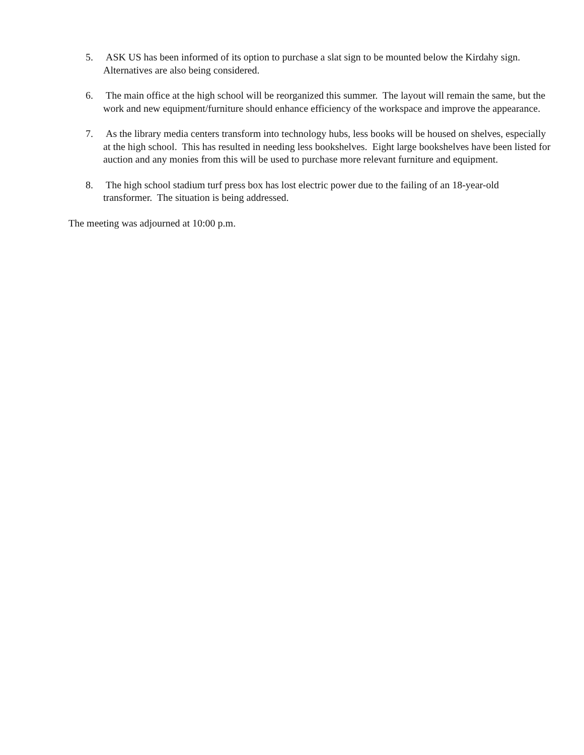5. ASK US has been informed of its option to purchase a slat sign to be mounted below the Kirdahy sign. Alternatives are also being considered.
6. The main office at the high school will be reorganized this summer. The layout will remain the same, but the work and new equipment/furniture should enhance efficiency of the workspace and improve the appearance.
7. As the library media centers transform into technology hubs, less books will be housed on shelves, especially at the high school. This has resulted in needing less bookshelves. Eight large bookshelves have been listed for auction and any monies from this will be used to purchase more relevant furniture and equipment.
8. The high school stadium turf press box has lost electric power due to the failing of an 18-year-old transformer. The situation is being addressed.
The meeting was adjourned at 10:00 p.m.